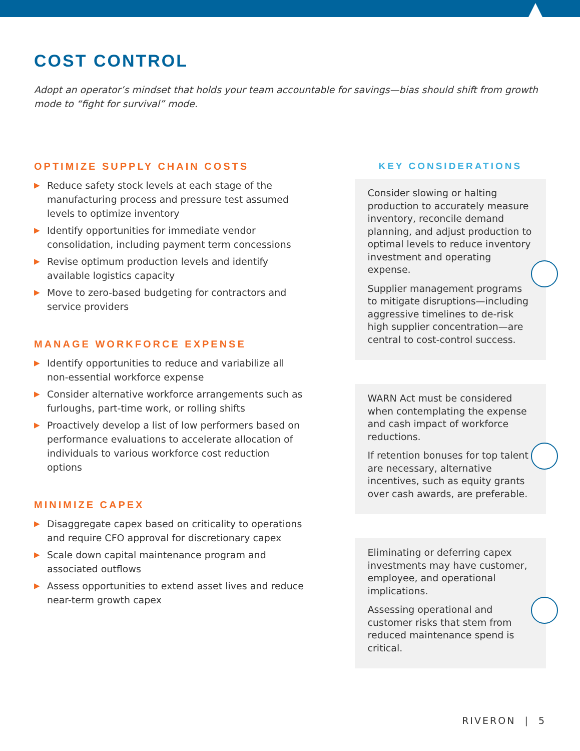COST CONTROL
Adopt an operator’s mindset that holds your team accountable for savings—bias should shift from growth mode to “fight for survival” mode.
OPTIMIZE SUPPLY CHAIN COSTS
▶ Reduce safety stock levels at each stage of the manufacturing process and pressure test assumed levels to optimize inventory
▶ Identify opportunities for immediate vendor consolidation, including payment term concessions
▶ Revise optimum production levels and identify available logistics capacity
▶ Move to zero-based budgeting for contractors and service providers
MANAGE WORKFORCE EXPENSE
▶ Identify opportunities to reduce and variabilize all non-essential workforce expense
▶ Consider alternative workforce arrangements such as furloughs, part-time work, or rolling shifts
▶ Proactively develop a list of low performers based on performance evaluations to accelerate allocation of individuals to various workforce cost reduction options
MINIMIZE CAPEX
▶ Disaggregate capex based on criticality to operations and require CFO approval for discretionary capex
▶ Scale down capital maintenance program and associated outflows
▶ Assess opportunities to extend asset lives and reduce near-term growth capex
KEY CONSIDERATIONS
Consider slowing or halting production to accurately measure inventory, reconcile demand planning, and adjust production to optimal levels to reduce inventory investment and operating expense.
Supplier management programs to mitigate disruptions—including aggressive timelines to de-risk high supplier concentration—are central to cost-control success.
WARN Act must be considered when contemplating the expense and cash impact of workforce reductions.
If retention bonuses for top talent are necessary, alternative incentives, such as equity grants over cash awards, are preferable.
Eliminating or deferring capex investments may have customer, employee, and operational implications.
Assessing operational and customer risks that stem from reduced maintenance spend is critical.
RIVERON | 5